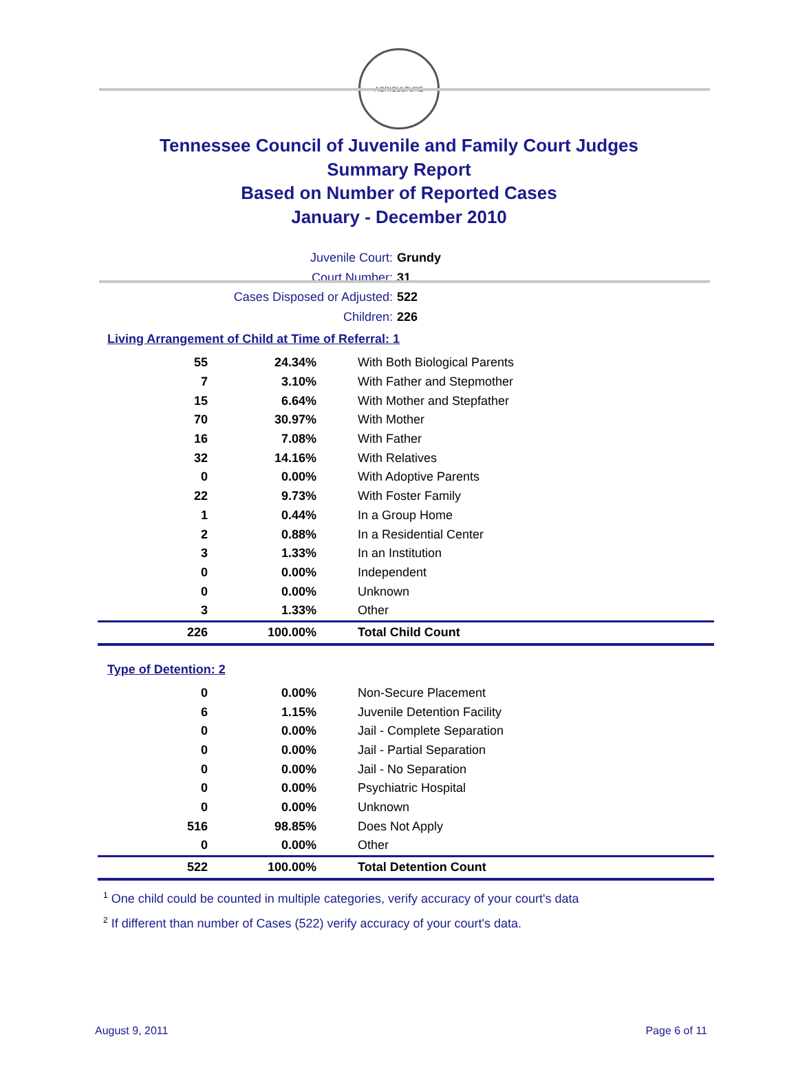AGRICULTURE
Tennessee Council of Juvenile and Family Court Judges
Summary Report
Based on Number of Reported Cases
January - December 2010
Juvenile Court: Grundy
Court Number: 31
Cases Disposed or Adjusted: 522
Children: 226
Living Arrangement of Child at Time of Referral: 1
| 55 | 24.34% | With Both Biological Parents |
| 7 | 3.10% | With Father and Stepmother |
| 15 | 6.64% | With Mother and Stepfather |
| 70 | 30.97% | With Mother |
| 16 | 7.08% | With Father |
| 32 | 14.16% | With Relatives |
| 0 | 0.00% | With Adoptive Parents |
| 22 | 9.73% | With Foster Family |
| 1 | 0.44% | In a Group Home |
| 2 | 0.88% | In a Residential Center |
| 3 | 1.33% | In an Institution |
| 0 | 0.00% | Independent |
| 0 | 0.00% | Unknown |
| 3 | 1.33% | Other |
| 226 | 100.00% | Total Child Count |
Type of Detention: 2
| 0 | 0.00% | Non-Secure Placement |
| 6 | 1.15% | Juvenile Detention Facility |
| 0 | 0.00% | Jail - Complete Separation |
| 0 | 0.00% | Jail - Partial Separation |
| 0 | 0.00% | Jail - No Separation |
| 0 | 0.00% | Psychiatric Hospital |
| 0 | 0.00% | Unknown |
| 516 | 98.85% | Does Not Apply |
| 0 | 0.00% | Other |
| 522 | 100.00% | Total Detention Count |
<sup>1</sup> One child could be counted in multiple categories, verify accuracy of your court's data
<sup>2</sup> If different than number of Cases (522) verify accuracy of your court's data.
August 9, 2011 Page 6 of 11